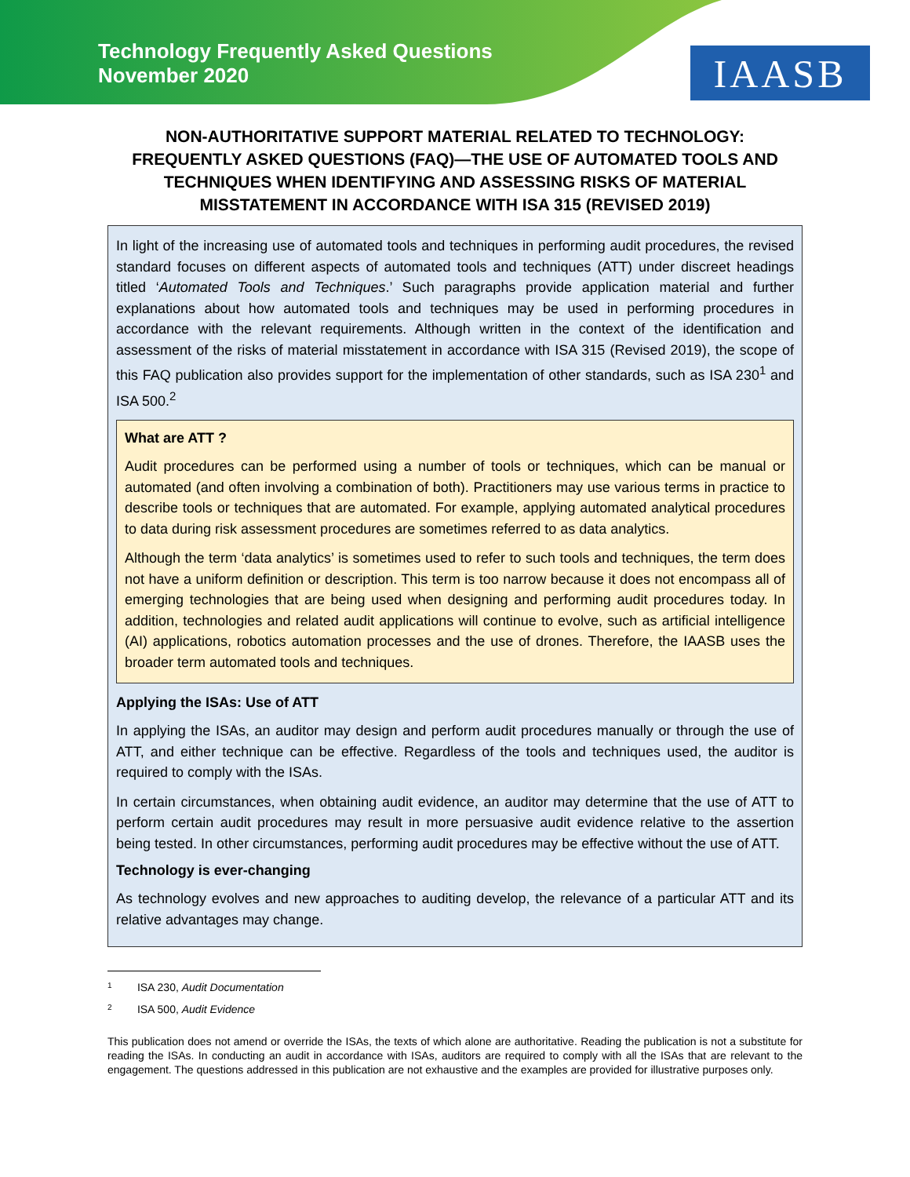Technology Frequently Asked Questions
November 2020
IAASB
NON-AUTHORITATIVE SUPPORT MATERIAL RELATED TO TECHNOLOGY: FREQUENTLY ASKED QUESTIONS (FAQ)—THE USE OF AUTOMATED TOOLS AND TECHNIQUES WHEN IDENTIFYING AND ASSESSING RISKS OF MATERIAL MISSTATEMENT IN ACCORDANCE WITH ISA 315 (REVISED 2019)
In light of the increasing use of automated tools and techniques in performing audit procedures, the revised standard focuses on different aspects of automated tools and techniques (ATT) under discreet headings titled ‘Automated Tools and Techniques.’ Such paragraphs provide application material and further explanations about how automated tools and techniques may be used in performing procedures in accordance with the relevant requirements. Although written in the context of the identification and assessment of the risks of material misstatement in accordance with ISA 315 (Revised 2019), the scope of this FAQ publication also provides support for the implementation of other standards, such as ISA 230<sup>1</sup> and ISA 500.<sup>2</sup>
What are ATT ?
Audit procedures can be performed using a number of tools or techniques, which can be manual or automated (and often involving a combination of both). Practitioners may use various terms in practice to describe tools or techniques that are automated. For example, applying automated analytical procedures to data during risk assessment procedures are sometimes referred to as data analytics.
Although the term ‘data analytics’ is sometimes used to refer to such tools and techniques, the term does not have a uniform definition or description. This term is too narrow because it does not encompass all of emerging technologies that are being used when designing and performing audit procedures today. In addition, technologies and related audit applications will continue to evolve, such as artificial intelligence (AI) applications, robotics automation processes and the use of drones. Therefore, the IAASB uses the broader term automated tools and techniques.
Applying the ISAs: Use of ATT
In applying the ISAs, an auditor may design and perform audit procedures manually or through the use of ATT, and either technique can be effective. Regardless of the tools and techniques used, the auditor is required to comply with the ISAs.
In certain circumstances, when obtaining audit evidence, an auditor may determine that the use of ATT to perform certain audit procedures may result in more persuasive audit evidence relative to the assertion being tested. In other circumstances, performing audit procedures may be effective without the use of ATT.
Technology is ever-changing
As technology evolves and new approaches to auditing develop, the relevance of a particular ATT and its relative advantages may change.
1 ISA 230, Audit Documentation
2 ISA 500, Audit Evidence
This publication does not amend or override the ISAs, the texts of which alone are authoritative. Reading the publication is not a substitute for reading the ISAs. In conducting an audit in accordance with ISAs, auditors are required to comply with all the ISAs that are relevant to the engagement. The questions addressed in this publication are not exhaustive and the examples are provided for illustrative purposes only.